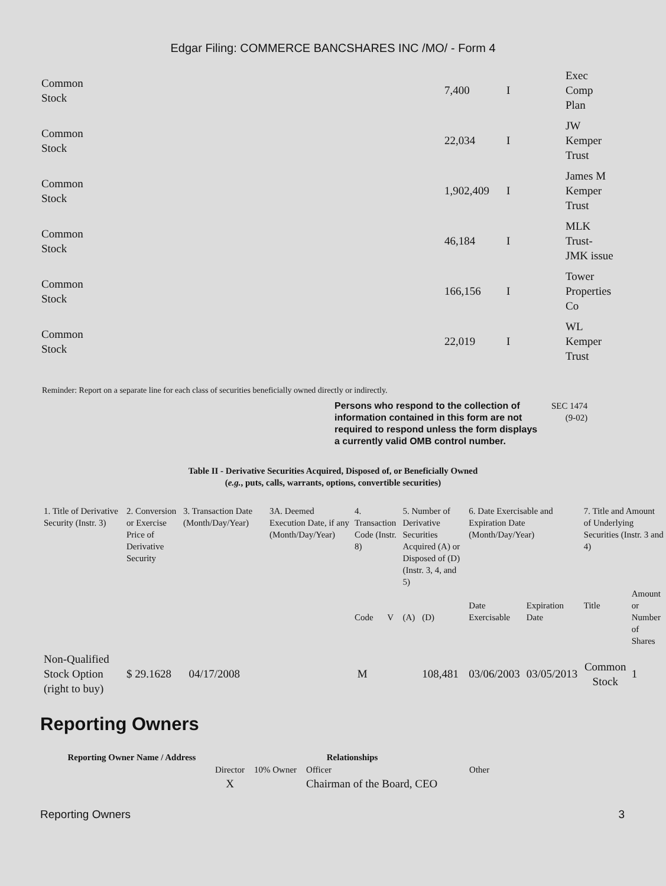Edgar Filing: COMMERCE BANCSHARES INC /MO/ - Form 4
| Common Stock | 7,400 | I | Exec Comp Plan |
| Common Stock | 22,034 | I | JW Kemper Trust |
| Common Stock | 1,902,409 | I | James M Kemper Trust |
| Common Stock | 46,184 | I | MLK Trust- JMK issue |
| Common Stock | 166,156 | I | Tower Properties Co |
| Common Stock | 22,019 | I | WL Kemper Trust |
Reminder: Report on a separate line for each class of securities beneficially owned directly or indirectly.
Persons who respond to the collection of information contained in this form are not required to respond unless the form displays a currently valid OMB control number. SEC 1474
(9-02)
Table II - Derivative Securities Acquired, Disposed of, or Beneficially Owned
(e.g., puts, calls, warrants, options, convertible securities)
| 1. Title of Derivative Security (Instr. 3) | 2. Conversion or Exercise Price of Derivative Security | 3. Transaction Date (Month/Day/Year) | 3A. Deemed Execution Date, if any (Month/Day/Year) | 4. Transaction Code (Instr. 8) | | 5. Number of Derivative Securities Acquired (A) or Disposed of (D) (Instr. 3, 4, and 5) | | 6. Date Exercisable and Expiration Date (Month/Day/Year) | | 7. Title and Amount of Underlying Securities (Instr. 3 and 4) | |
| --- | --- | --- | --- | --- | --- | --- | --- | --- | --- | --- | --- |
| | | | | Code | V | (A) | (D) | Date Exercisable | Expiration Date | Title | Amount or Number of Shares |
| Non-Qualified Stock Option (right to buy) | $ 29.1628 | 04/17/2008 | | M | | | 108,481 | 03/06/2003 | 03/05/2013 | Common Stock | 1 |
Reporting Owners
| Reporting Owner Name / Address | Relationships | | | |
| --- | --- | --- | --- | --- |
| | Director | 10% Owner | Officer | Other |
| | X | | Chairman of the Board, CEO | |
Reporting Owners 3